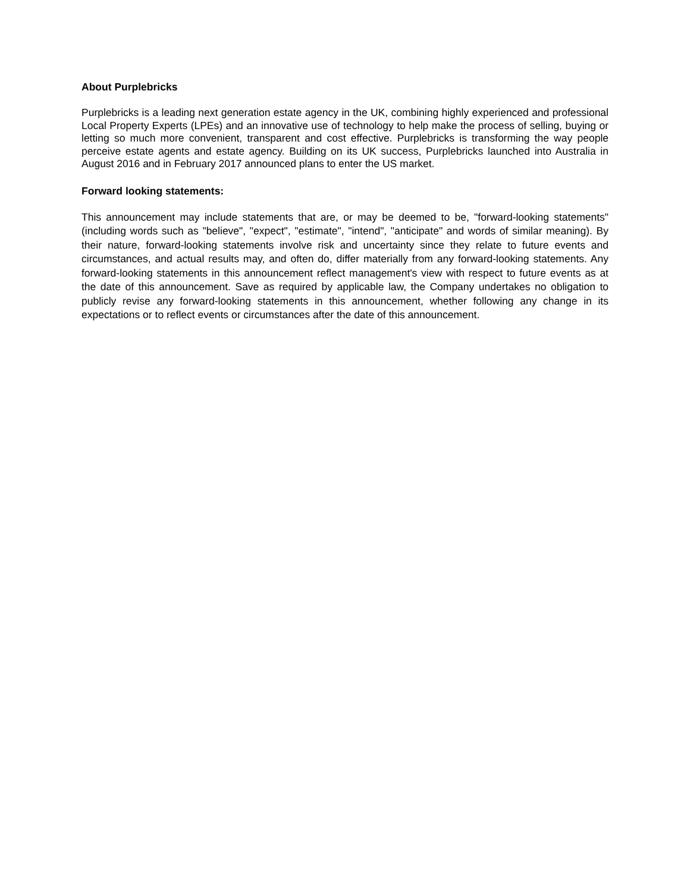About Purplebricks
Purplebricks is a leading next generation estate agency in the UK, combining highly experienced and professional Local Property Experts (LPEs) and an innovative use of technology to help make the process of selling, buying or letting so much more convenient, transparent and cost effective. Purplebricks is transforming the way people perceive estate agents and estate agency. Building on its UK success, Purplebricks launched into Australia in August 2016 and in February 2017 announced plans to enter the US market.
Forward looking statements:
This announcement may include statements that are, or may be deemed to be, "forward-looking statements" (including words such as "believe", "expect", "estimate", "intend", "anticipate" and words of similar meaning). By their nature, forward-looking statements involve risk and uncertainty since they relate to future events and circumstances, and actual results may, and often do, differ materially from any forward-looking statements. Any forward-looking statements in this announcement reflect management's view with respect to future events as at the date of this announcement. Save as required by applicable law, the Company undertakes no obligation to publicly revise any forward-looking statements in this announcement, whether following any change in its expectations or to reflect events or circumstances after the date of this announcement.